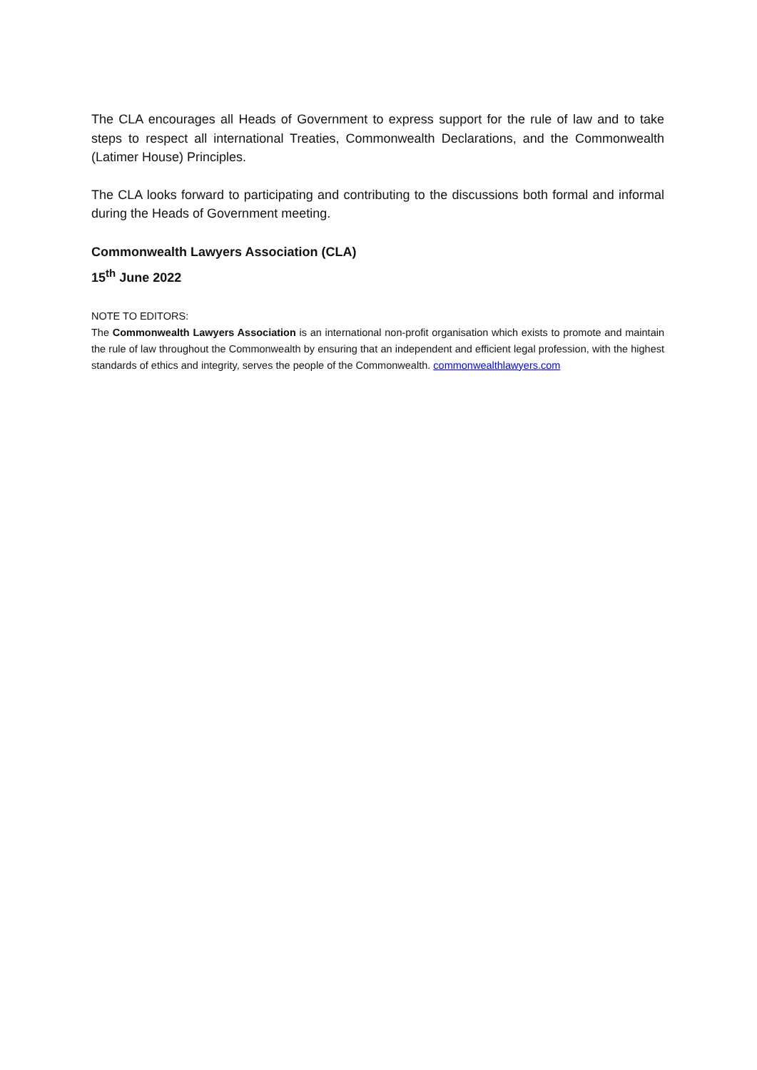The CLA encourages all Heads of Government to express support for the rule of law and to take steps to respect all international Treaties, Commonwealth Declarations, and the Commonwealth (Latimer House) Principles.
The CLA looks forward to participating and contributing to the discussions both formal and informal during the Heads of Government meeting.
Commonwealth Lawyers Association (CLA)
15<sup>th</sup> June 2022
NOTE TO EDITORS:
The Commonwealth Lawyers Association is an international non-profit organisation which exists to promote and maintain the rule of law throughout the Commonwealth by ensuring that an independent and efficient legal profession, with the highest standards of ethics and integrity, serves the people of the Commonwealth. commonwealthlawyers.com